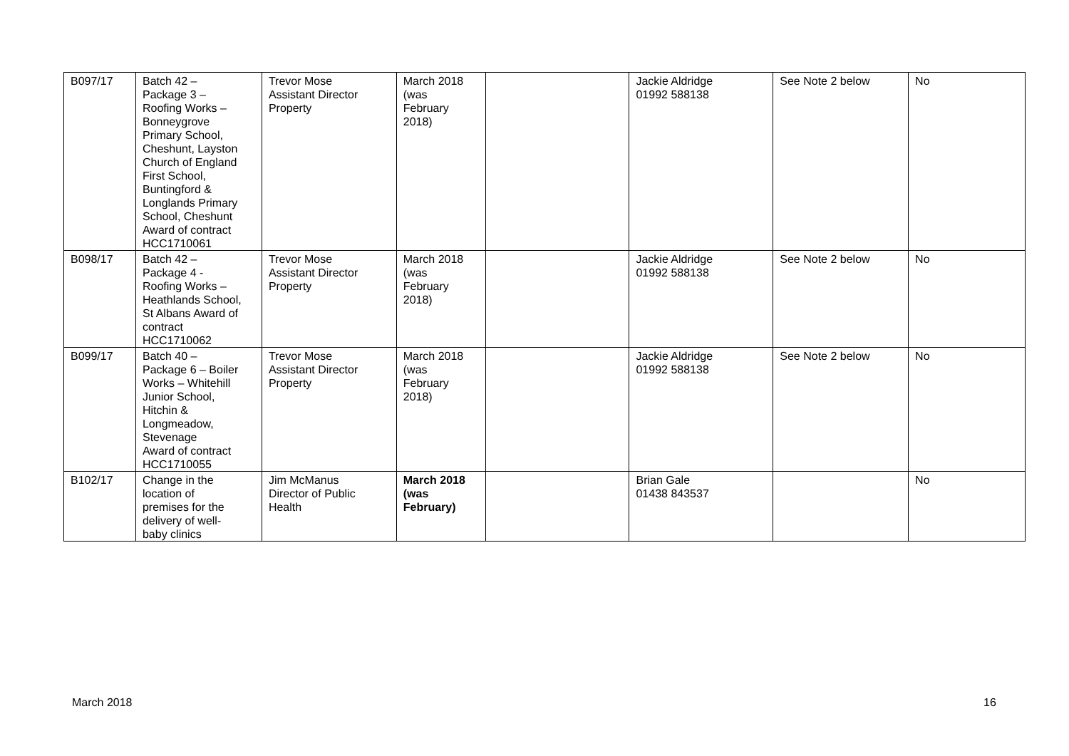| B097/17 | Batch 42 – Package 3 – Roofing Works – Bonneygrove Primary School, Cheshunt, Layston Church of England First School, Buntingford & Longlands Primary School, Cheshunt Award of contract HCC1710061 | Trevor Mose Assistant Director Property | March 2018 (was February 2018) | | Jackie Aldridge 01992 588138 | See Note 2 below | No |
| B098/17 | Batch 42 – Package 4 - Roofing Works – Heathlands School, St Albans Award of contract HCC1710062 | Trevor Mose Assistant Director Property | March 2018 (was February 2018) | | Jackie Aldridge 01992 588138 | See Note 2 below | No |
| B099/17 | Batch 40 – Package 6 – Boiler Works – Whitehill Junior School, Hitchin & Longmeadow, Stevenage Award of contract HCC1710055 | Trevor Mose Assistant Director Property | March 2018 (was February 2018) | | Jackie Aldridge 01992 588138 | See Note 2 below | No |
| B102/17 | Change in the location of premises for the delivery of well- baby clinics | Jim McManus Director of Public Health | March 2018 (was February) | | Brian Gale 01438 843537 | | No |
March 2018 16